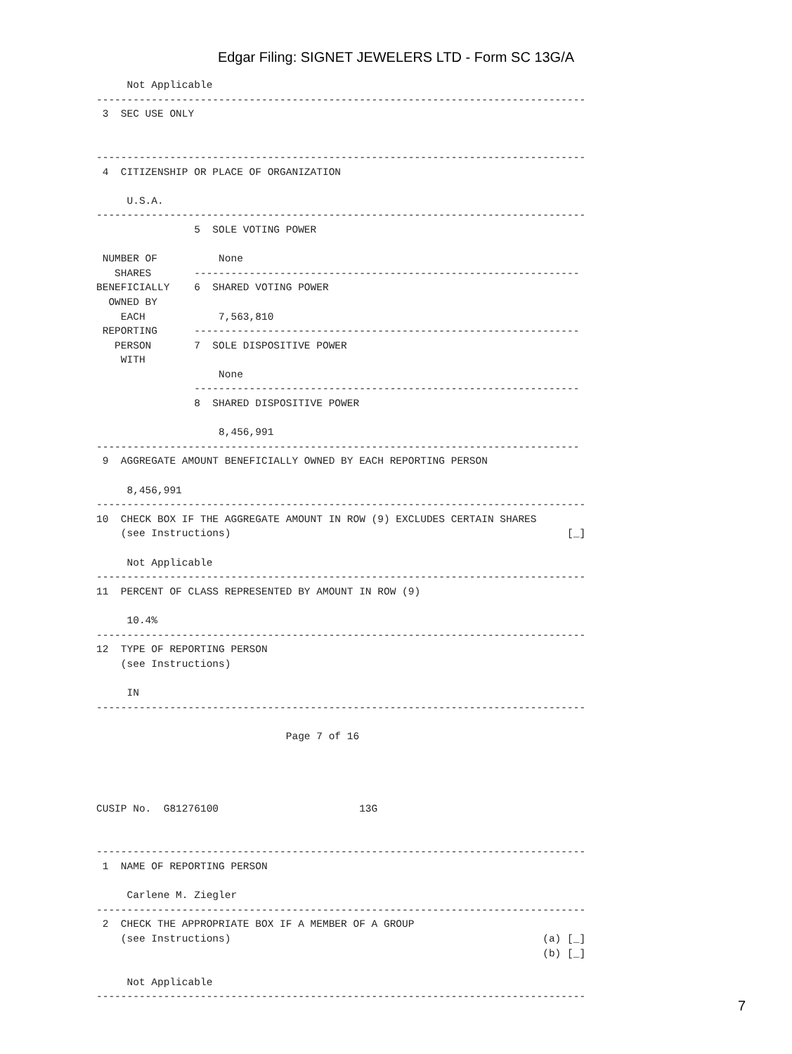Edgar Filing: SIGNET JEWELERS LTD - Form SC 13G/A
     Not Applicable
--------------------------------------------------------------------------------
 3  SEC USE ONLY


--------------------------------------------------------------------------------
 4  CITIZENSHIP OR PLACE OF ORGANIZATION

     U.S.A.
--------------------------------------------------------------------------------
                5  SOLE VOTING POWER

 NUMBER OF          None
   SHARES       ---------------------------------------------------------------
BENEFICIALLY    6  SHARED VOTING POWER
  OWNED BY
    EACH            7,563,810
 REPORTING      ---------------------------------------------------------------
   PERSON       7  SOLE DISPOSITIVE POWER
    WITH
                    None
                ---------------------------------------------------------------
                8  SHARED DISPOSITIVE POWER

                    8,456,991
-------------------------------------------------------------------------------
 9  AGGREGATE AMOUNT BENEFICIALLY OWNED BY EACH REPORTING PERSON

     8,456,991
--------------------------------------------------------------------------------
10  CHECK BOX IF THE AGGREGATE AMOUNT IN ROW (9) EXCLUDES CERTAIN SHARES
    (see Instructions)                                                       [_]

     Not Applicable
--------------------------------------------------------------------------------
11  PERCENT OF CLASS REPRESENTED BY AMOUNT IN ROW (9)

     10.4%
--------------------------------------------------------------------------------
12  TYPE OF REPORTING PERSON
    (see Instructions)

     IN
--------------------------------------------------------------------------------

                               Page 7 of 16




CUSIP No.  G81276100                       13G


--------------------------------------------------------------------------------
 1  NAME OF REPORTING PERSON

     Carlene M. Ziegler
--------------------------------------------------------------------------------
 2  CHECK THE APPROPRIATE BOX IF A MEMBER OF A GROUP
    (see Instructions)                                                   (a) [_]
                                                                         (b) [_]

     Not Applicable
--------------------------------------------------------------------------------
7